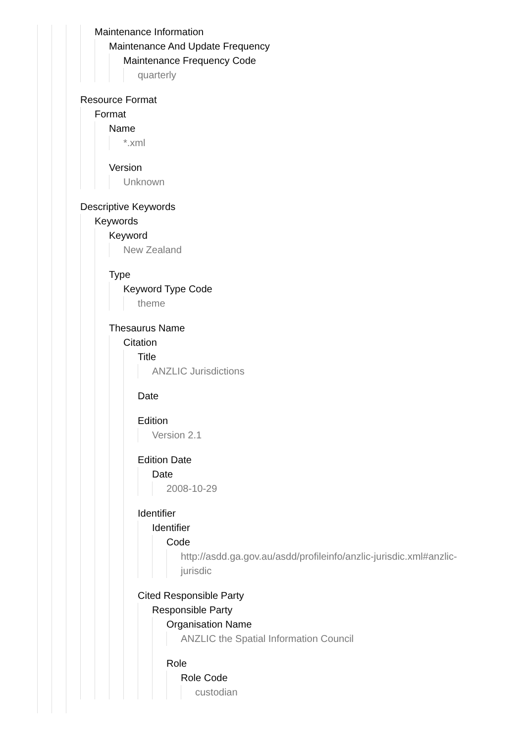Maintenance Information
Maintenance And Update Frequency
Maintenance Frequency Code
quarterly
Resource Format
Format
Name
*.xml
Version
Unknown
Descriptive Keywords
Keywords
Keyword
New Zealand
Type
Keyword Type Code
theme
Thesaurus Name
Citation
Title
ANZLIC Jurisdictions
Date
Edition
Version 2.1
Edition Date
Date
2008-10-29
Identifier
Identifier
Code
http://asdd.ga.gov.au/asdd/profileinfo/anzlic-jurisdic.xml#anzlic-
jurisdic
Cited Responsible Party
Responsible Party
Organisation Name
ANZLIC the Spatial Information Council
Role
Role Code
custodian